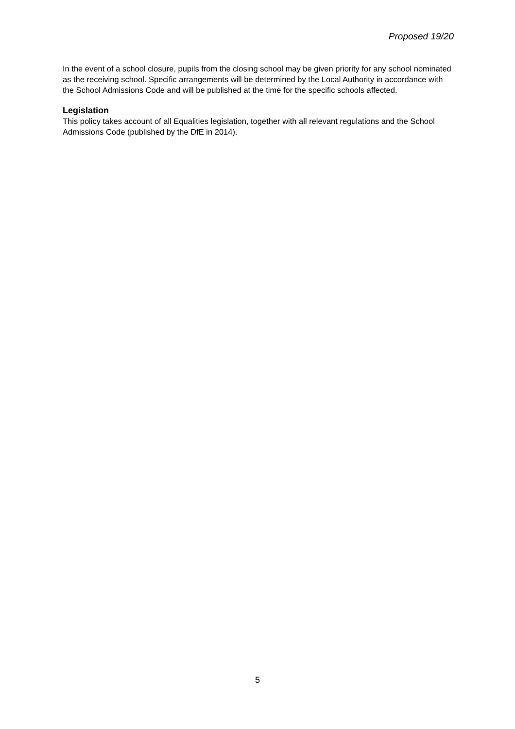Proposed 19/20
In the event of a school closure, pupils from the closing school may be given priority for any school nominated as the receiving school. Specific arrangements will be determined by the Local Authority in accordance with the School Admissions Code and will be published at the time for the specific schools affected.
Legislation
This policy takes account of all Equalities legislation, together with all relevant regulations and the School Admissions Code (published by the DfE in 2014).
5